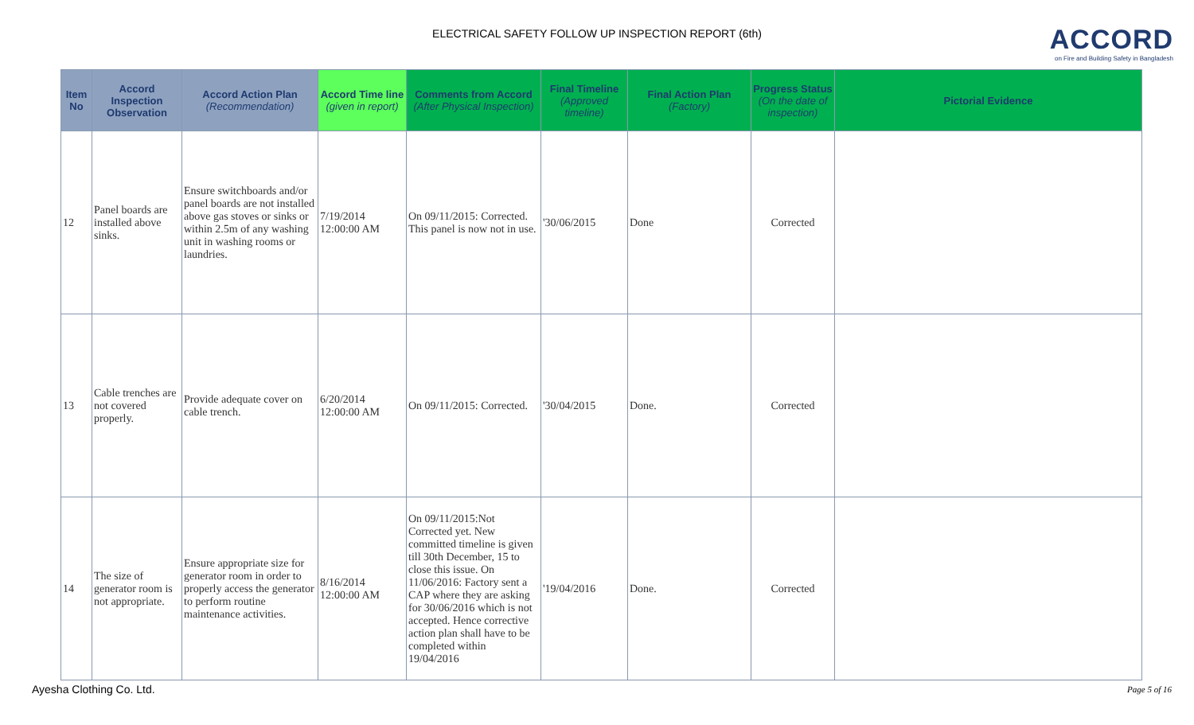ELECTRICAL SAFETY FOLLOW UP INSPECTION REPORT (6th)
ACCORD
on Fire and Building Safety in Bangladesh
| Item No | Accord Inspection Observation | Accord Action Plan (Recommendation) | Accord Time line (given in report) | Comments from Accord (After Physical Inspection) | Final Timeline (Approved timeline) | Final Action Plan (Factory) | Progress Status (On the date of inspection) | Pictorial Evidence |
| --- | --- | --- | --- | --- | --- | --- | --- | --- |
| 12 | Panel boards are installed above sinks. | Ensure switchboards and/or panel boards are not installed above gas stoves or sinks or within 2.5m of any washing unit in washing rooms or laundries. | 7/19/2014 12:00:00 AM | On 09/11/2015: Corrected. This panel is now not in use. | '30/06/2015 | Done | Corrected | |
| 13 | Cable trenches are not covered properly. | Provide adequate cover on cable trench. | 6/20/2014 12:00:00 AM | On 09/11/2015: Corrected. | '30/04/2015 | Done. | Corrected | |
| 14 | The size of generator room is not appropriate. | Ensure appropriate size for generator room in order to properly access the generator to perform routine maintenance activities. | 8/16/2014 12:00:00 AM | On 09/11/2015:Not Corrected yet. New committed timeline is given till 30th December, 15 to close this issue. On 11/06/2016: Factory sent a CAP where they are asking for 30/06/2016 which is not accepted. Hence corrective action plan shall have to be completed within 19/04/2016 | '19/04/2016 | Done. | Corrected | |
Ayesha Clothing Co. Ltd. Page 5 of 16